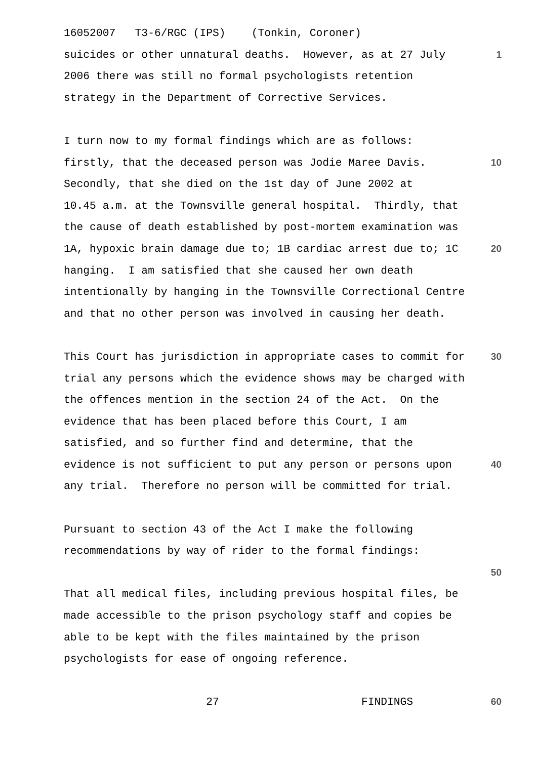16052007 T3-6/RGC (IPS) (Tonkin, Coroner)
suicides or other unnatural deaths. However, as at 27 July 1
2006 there was still no formal psychologists retention
strategy in the Department of Corrective Services.
I turn now to my formal findings which are as follows:
firstly, that the deceased person was Jodie Maree Davis. 10
Secondly, that she died on the 1st day of June 2002 at
10.45 a.m. at the Townsville general hospital. Thirdly, that
the cause of death established by post-mortem examination was
1A, hypoxic brain damage due to; 1B cardiac arrest due to; 1C 20
hanging. I am satisfied that she caused her own death
intentionally by hanging in the Townsville Correctional Centre
and that no other person was involved in causing her death.
This Court has jurisdiction in appropriate cases to commit for 30
trial any persons which the evidence shows may be charged with
the offences mention in the section 24 of the Act. On the
evidence that has been placed before this Court, I am
satisfied, and so further find and determine, that the
evidence is not sufficient to put any person or persons upon 40
any trial. Therefore no person will be committed for trial.
Pursuant to section 43 of the Act I make the following
recommendations by way of rider to the formal findings:
50
That all medical files, including previous hospital files, be
made accessible to the prison psychology staff and copies be
able to be kept with the files maintained by the prison
psychologists for ease of ongoing reference.
27 FINDINGS 60